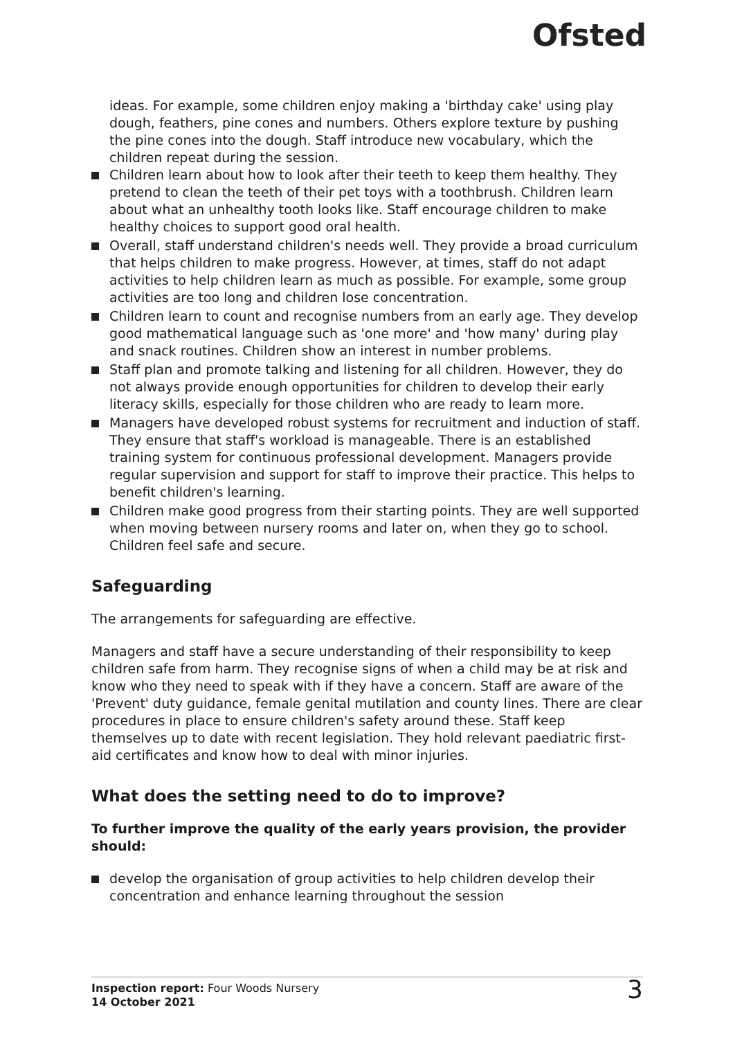Ofsted
ideas. For example, some children enjoy making a 'birthday cake' using play dough, feathers, pine cones and numbers. Others explore texture by pushing the pine cones into the dough. Staff introduce new vocabulary, which the children repeat during the session.
Children learn about how to look after their teeth to keep them healthy. They pretend to clean the teeth of their pet toys with a toothbrush. Children learn about what an unhealthy tooth looks like. Staff encourage children to make healthy choices to support good oral health.
Overall, staff understand children's needs well. They provide a broad curriculum that helps children to make progress. However, at times, staff do not adapt activities to help children learn as much as possible. For example, some group activities are too long and children lose concentration.
Children learn to count and recognise numbers from an early age. They develop good mathematical language such as 'one more' and 'how many' during play and snack routines. Children show an interest in number problems.
Staff plan and promote talking and listening for all children. However, they do not always provide enough opportunities for children to develop their early literacy skills, especially for those children who are ready to learn more.
Managers have developed robust systems for recruitment and induction of staff. They ensure that staff's workload is manageable. There is an established training system for continuous professional development. Managers provide regular supervision and support for staff to improve their practice. This helps to benefit children's learning.
Children make good progress from their starting points. They are well supported when moving between nursery rooms and later on, when they go to school. Children feel safe and secure.
Safeguarding
The arrangements for safeguarding are effective.
Managers and staff have a secure understanding of their responsibility to keep children safe from harm. They recognise signs of when a child may be at risk and know who they need to speak with if they have a concern. Staff are aware of the 'Prevent' duty guidance, female genital mutilation and county lines. There are clear procedures in place to ensure children's safety around these. Staff keep themselves up to date with recent legislation. They hold relevant paediatric first-aid certificates and know how to deal with minor injuries.
What does the setting need to do to improve?
To further improve the quality of the early years provision, the provider should:
develop the organisation of group activities to help children develop their concentration and enhance learning throughout the session
Inspection report: Four Woods Nursery
14 October 2021
3